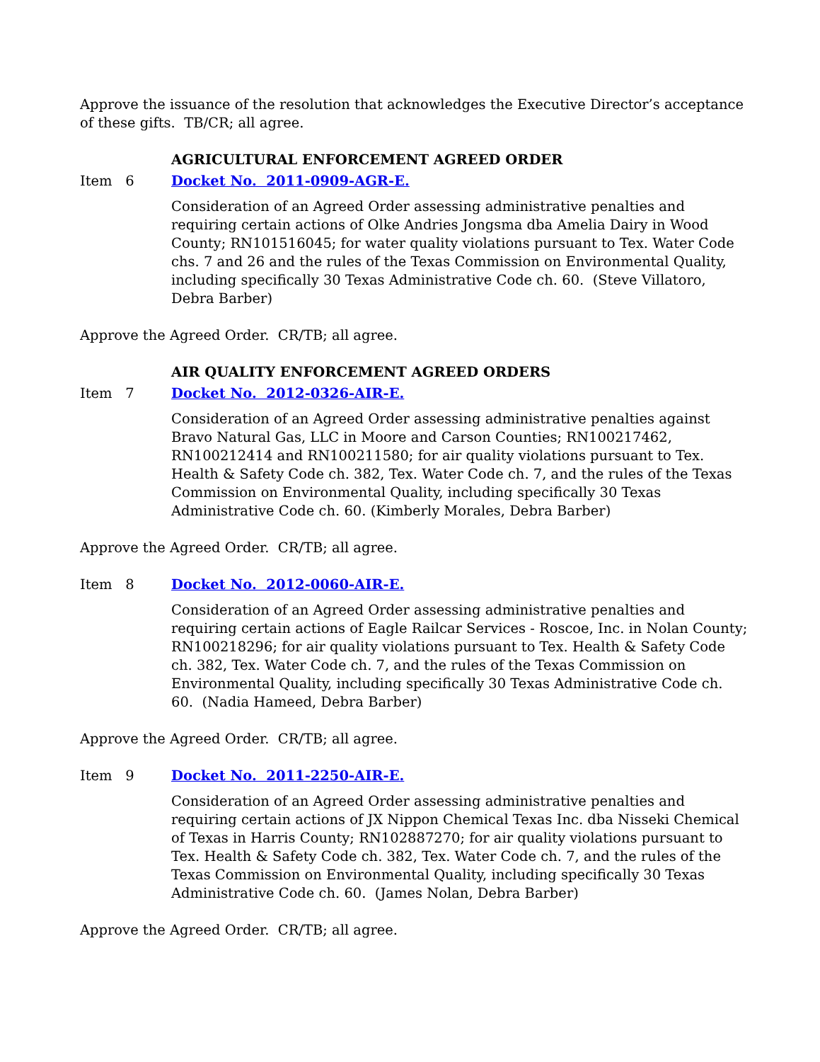Approve the issuance of the resolution that acknowledges the Executive Director’s acceptance of these gifts. TB/CR; all agree.
AGRICULTURAL ENFORCEMENT AGREED ORDER
Item 6 Docket No. 2011-0909-AGR-E.
Consideration of an Agreed Order assessing administrative penalties and requiring certain actions of Olke Andries Jongsma dba Amelia Dairy in Wood County; RN101516045; for water quality violations pursuant to Tex. Water Code chs. 7 and 26 and the rules of the Texas Commission on Environmental Quality, including specifically 30 Texas Administrative Code ch. 60. (Steve Villatoro, Debra Barber)
Approve the Agreed Order. CR/TB; all agree.
AIR QUALITY ENFORCEMENT AGREED ORDERS
Item 7 Docket No. 2012-0326-AIR-E.
Consideration of an Agreed Order assessing administrative penalties against Bravo Natural Gas, LLC in Moore and Carson Counties; RN100217462, RN100212414 and RN100211580; for air quality violations pursuant to Tex. Health & Safety Code ch. 382, Tex. Water Code ch. 7, and the rules of the Texas Commission on Environmental Quality, including specifically 30 Texas Administrative Code ch. 60. (Kimberly Morales, Debra Barber)
Approve the Agreed Order. CR/TB; all agree.
Item 8 Docket No. 2012-0060-AIR-E.
Consideration of an Agreed Order assessing administrative penalties and requiring certain actions of Eagle Railcar Services - Roscoe, Inc. in Nolan County; RN100218296; for air quality violations pursuant to Tex. Health & Safety Code ch. 382, Tex. Water Code ch. 7, and the rules of the Texas Commission on Environmental Quality, including specifically 30 Texas Administrative Code ch. 60. (Nadia Hameed, Debra Barber)
Approve the Agreed Order. CR/TB; all agree.
Item 9 Docket No. 2011-2250-AIR-E.
Consideration of an Agreed Order assessing administrative penalties and requiring certain actions of JX Nippon Chemical Texas Inc. dba Nisseki Chemical of Texas in Harris County; RN102887270; for air quality violations pursuant to Tex. Health & Safety Code ch. 382, Tex. Water Code ch. 7, and the rules of the Texas Commission on Environmental Quality, including specifically 30 Texas Administrative Code ch. 60. (James Nolan, Debra Barber)
Approve the Agreed Order. CR/TB; all agree.